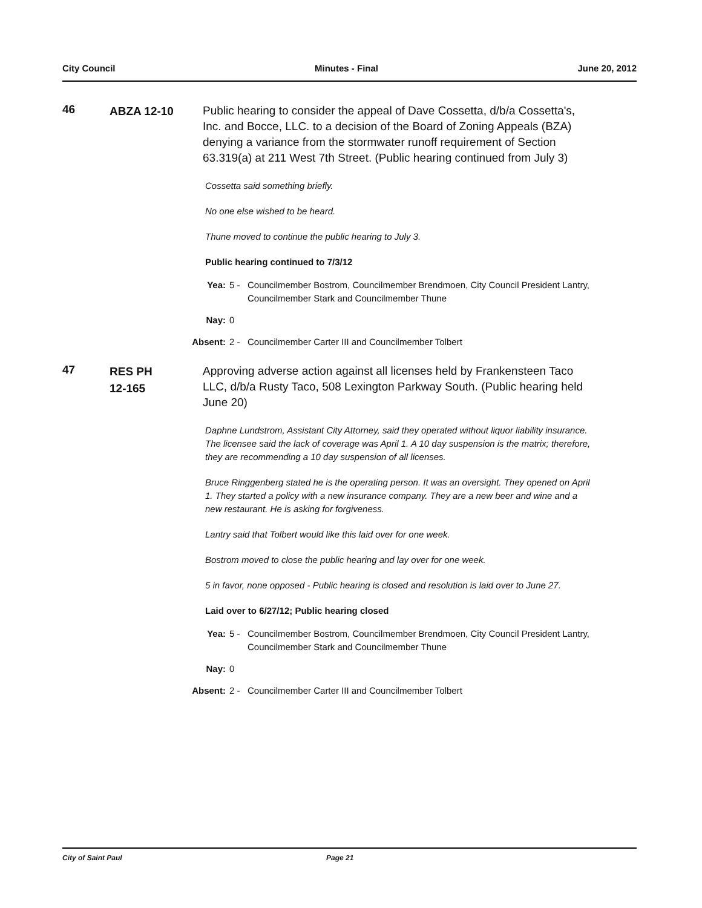City Council Minutes - Final June 20, 2012
46
ABZA 12-10
Public hearing to consider the appeal of Dave Cossetta, d/b/a Cossetta's, Inc. and Bocce, LLC. to a decision of the Board of Zoning Appeals (BZA) denying a variance from the stormwater runoff requirement of Section 63.319(a) at 211 West 7th Street. (Public hearing continued from July 3)
Cossetta said something briefly.
No one else wished to be heard.
Thune moved to continue the public hearing to July 3.
Public hearing continued to 7/3/12
Yea: 5 - Councilmember Bostrom, Councilmember Brendmoen, City Council President Lantry, Councilmember Stark and Councilmember Thune
Nay: 0
Absent:
2 - Councilmember Carter III and Councilmember Tolbert
47
RES PH
12-165
Approving adverse action against all licenses held by Frankensteen Taco LLC, d/b/a Rusty Taco, 508 Lexington Parkway South. (Public hearing held June 20)
Daphne Lundstrom, Assistant City Attorney, said they operated without liquor liability insurance. The licensee said the lack of coverage was April 1. A 10 day suspension is the matrix; therefore, they are recommending a 10 day suspension of all licenses.
Bruce Ringgenberg stated he is the operating person. It was an oversight. They opened on April 1. They started a policy with a new insurance company. They are a new beer and wine and a new restaurant. He is asking for forgiveness.
Lantry said that Tolbert would like this laid over for one week.
Bostrom moved to close the public hearing and lay over for one week.
5 in favor, none opposed - Public hearing is closed and resolution is laid over to June 27.
Laid over to 6/27/12; Public hearing closed
Yea: 5 - Councilmember Bostrom, Councilmember Brendmoen, City Council President Lantry, Councilmember Stark and Councilmember Thune
Nay: 0
Absent:
2 - Councilmember Carter III and Councilmember Tolbert
City of Saint Paul Page 21